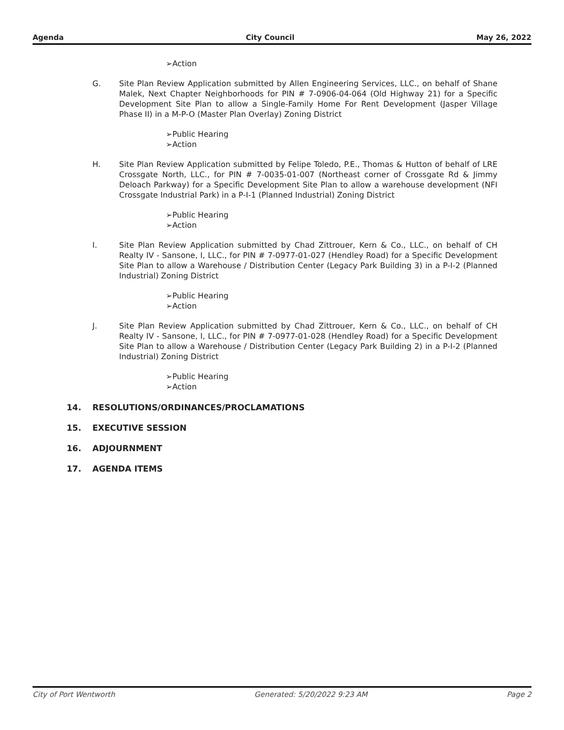Agenda City Council May 26, 2022
➢Action
G. Site Plan Review Application submitted by Allen Engineering Services, LLC., on behalf of Shane Malek, Next Chapter Neighborhoods for PIN # 7-0906-04-064 (Old Highway 21) for a Specific Development Site Plan to allow a Single-Family Home For Rent Development (Jasper Village Phase II) in a M-P-O (Master Plan Overlay) Zoning District
➢Public Hearing
➢Action
H. Site Plan Review Application submitted by Felipe Toledo, P.E., Thomas & Hutton of behalf of LRE Crossgate North, LLC., for PIN # 7-0035-01-007 (Northeast corner of Crossgate Rd & Jimmy Deloach Parkway) for a Specific Development Site Plan to allow a warehouse development (NFI Crossgate Industrial Park) in a P-I-1 (Planned Industrial) Zoning District
➢Public Hearing
➢Action
I. Site Plan Review Application submitted by Chad Zittrouer, Kern & Co., LLC., on behalf of CH Realty IV - Sansone, I, LLC., for PIN # 7-0977-01-027 (Hendley Road) for a Specific Development Site Plan to allow a Warehouse / Distribution Center (Legacy Park Building 3) in a P-I-2 (Planned Industrial) Zoning District
➢Public Hearing
➢Action
J. Site Plan Review Application submitted by Chad Zittrouer, Kern & Co., LLC., on behalf of CH Realty IV - Sansone, I, LLC., for PIN # 7-0977-01-028 (Hendley Road) for a Specific Development Site Plan to allow a Warehouse / Distribution Center (Legacy Park Building 2) in a P-I-2 (Planned Industrial) Zoning District
➢Public Hearing
➢Action
14. RESOLUTIONS/ORDINANCES/PROCLAMATIONS
15. EXECUTIVE SESSION
16. ADJOURNMENT
17. AGENDA ITEMS
City of Port Wentworth Generated: 5/20/2022 9:23 AM Page 2